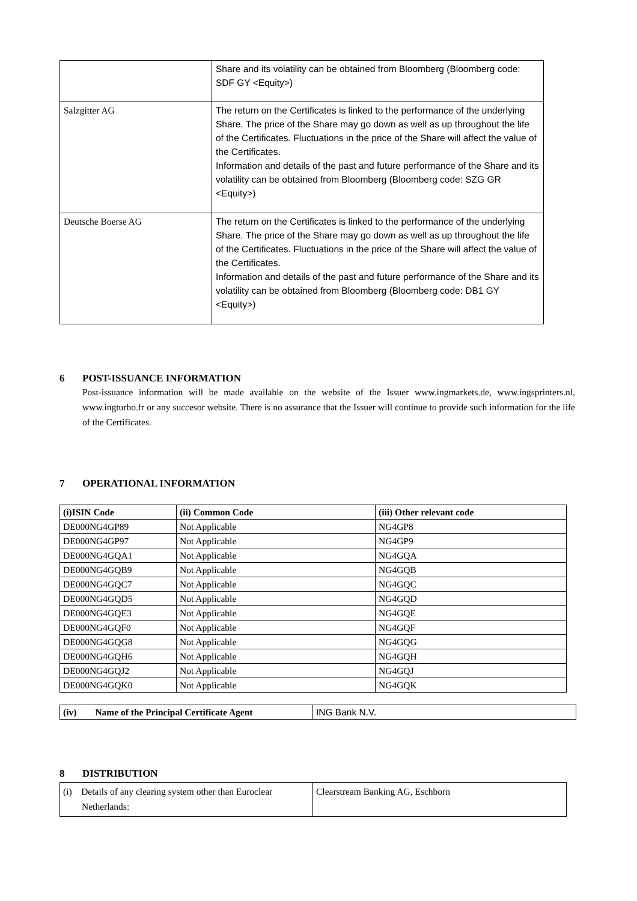| | Share and its volatility can be obtained from Bloomberg (Bloomberg code: SDF GY <Equity>) |
| Salzgitter AG | The return on the Certificates is linked to the performance of the underlying Share. The price of the Share may go down as well as up throughout the life of the Certificates. Fluctuations in the price of the Share will affect the value of the Certificates. Information and details of the past and future performance of the Share and its volatility can be obtained from Bloomberg (Bloomberg code: SZG GR <Equity>) |
| Deutsche Boerse AG | The return on the Certificates is linked to the performance of the underlying Share. The price of the Share may go down as well as up throughout the life of the Certificates. Fluctuations in the price of the Share will affect the value of the Certificates. Information and details of the past and future performance of the Share and its volatility can be obtained from Bloomberg (Bloomberg code: DB1 GY <Equity>) |
6 POST-ISSUANCE INFORMATION
Post-issuance information will be made available on the website of the Issuer www.ingmarkets.de, www.ingsprinters.nl, www.ingturbo.fr or any succesor website. There is no assurance that the Issuer will continue to provide such information for the life of the Certificates.
7 OPERATIONAL INFORMATION
| (i)ISIN Code | (ii) Common Code | (iii) Other relevant code |
| --- | --- | --- |
| DE000NG4GP89 | Not Applicable | NG4GP8 |
| DE000NG4GP97 | Not Applicable | NG4GP9 |
| DE000NG4GQA1 | Not Applicable | NG4GQA |
| DE000NG4GQB9 | Not Applicable | NG4GQB |
| DE000NG4GQC7 | Not Applicable | NG4GQC |
| DE000NG4GQD5 | Not Applicable | NG4GQD |
| DE000NG4GQE3 | Not Applicable | NG4GQE |
| DE000NG4GQF0 | Not Applicable | NG4GQF |
| DE000NG4GQG8 | Not Applicable | NG4GQG |
| DE000NG4GQH6 | Not Applicable | NG4GQH |
| DE000NG4GQJ2 | Not Applicable | NG4GQJ |
| DE000NG4GQK0 | Not Applicable | NG4GQK |
| (iv) Name of the Principal Certificate Agent | ING Bank N.V. |
8 DISTRIBUTION
| (i) Details of any clearing system other than Euroclear Netherlands: | Clearstream Banking AG, Eschborn |